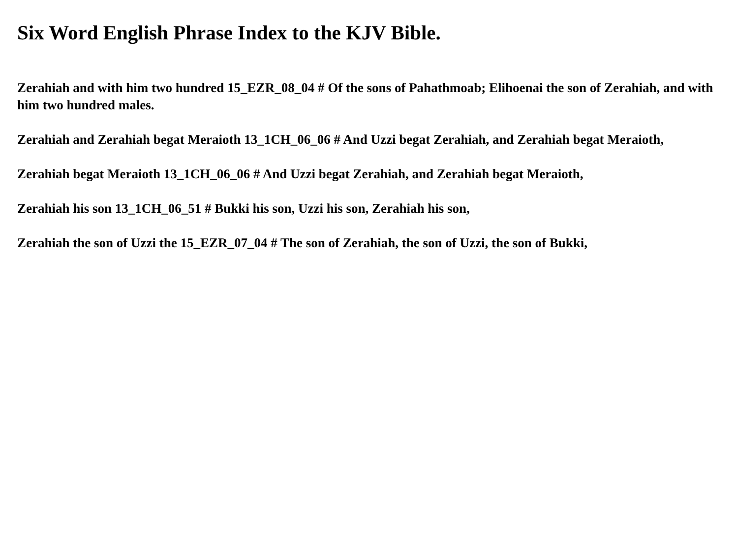Six Word English Phrase Index to the KJV Bible.
Zerahiah and with him two hundred 15_EZR_08_04 # Of the sons of Pahathmoab; Elihoenai the son of Zerahiah, and with him two hundred males.
Zerahiah and Zerahiah begat Meraioth 13_1CH_06_06 # And Uzzi begat Zerahiah, and Zerahiah begat Meraioth,
Zerahiah begat Meraioth 13_1CH_06_06 # And Uzzi begat Zerahiah, and Zerahiah begat Meraioth,
Zerahiah his son 13_1CH_06_51 # Bukki his son, Uzzi his son, Zerahiah his son,
Zerahiah the son of Uzzi the 15_EZR_07_04 # The son of Zerahiah, the son of Uzzi, the son of Bukki,